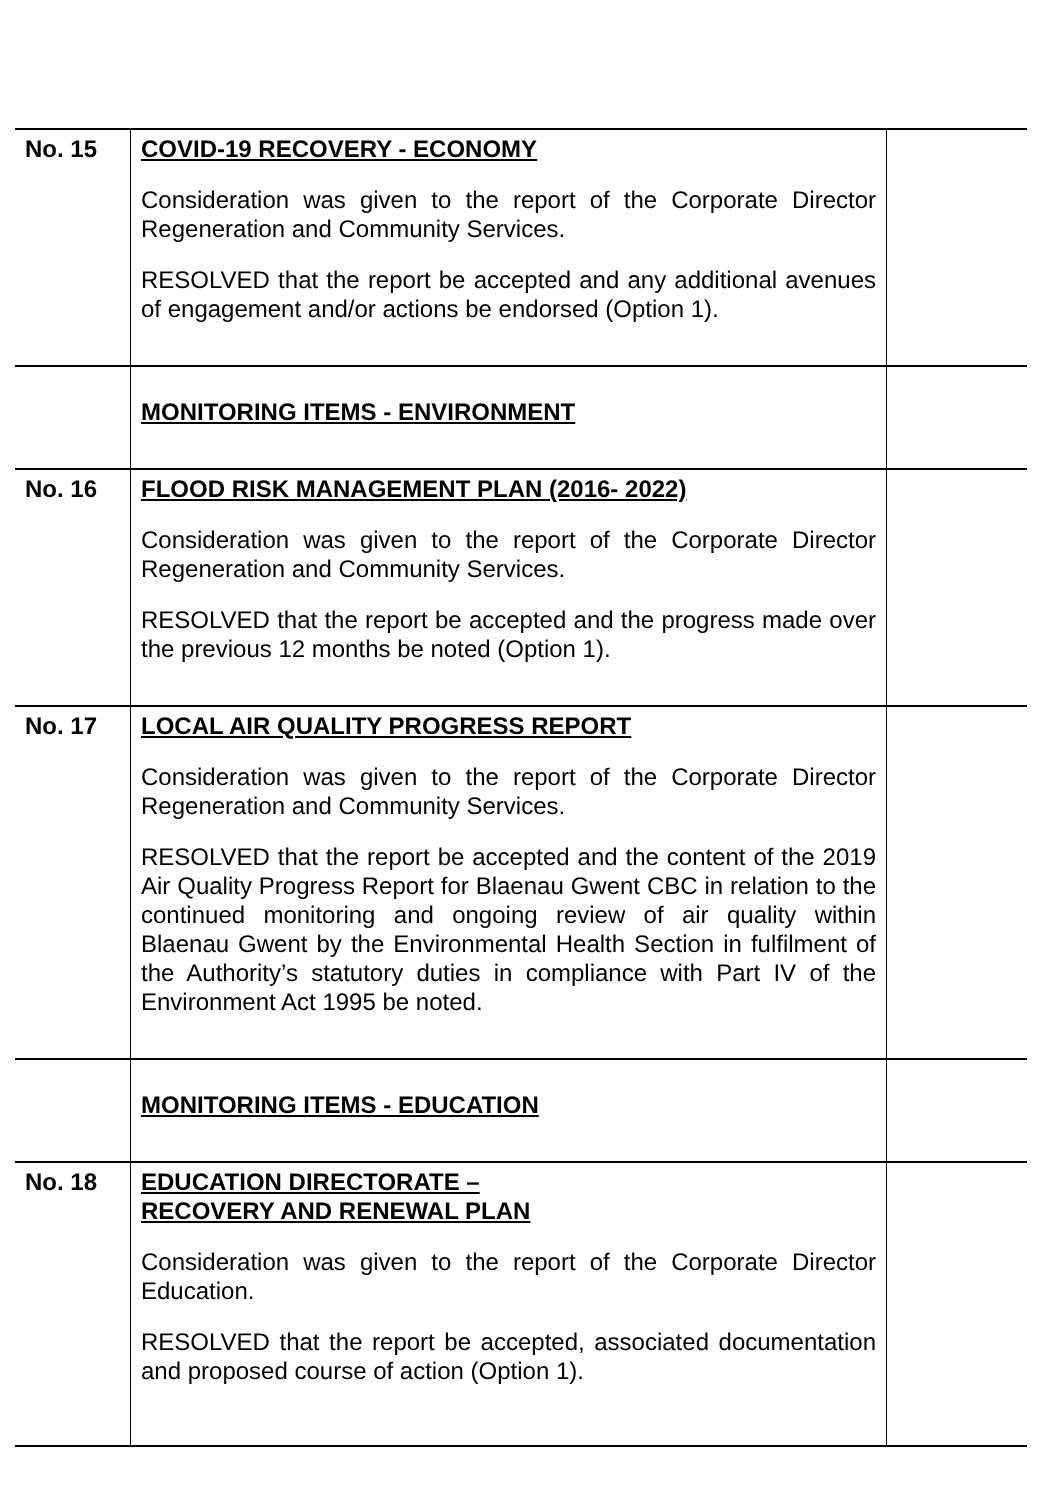| No. 15 | COVID-19 RECOVERY - ECONOMY Consideration was given to the report of the Corporate Director Regeneration and Community Services. RESOLVED that the report be accepted and any additional avenues of engagement and/or actions be endorsed (Option 1). | |
| | MONITORING ITEMS - ENVIRONMENT | |
| No. 16 | FLOOD RISK MANAGEMENT PLAN (2016- 2022) Consideration was given to the report of the Corporate Director Regeneration and Community Services. RESOLVED that the report be accepted and the progress made over the previous 12 months be noted (Option 1). | |
| No. 17 | LOCAL AIR QUALITY PROGRESS REPORT Consideration was given to the report of the Corporate Director Regeneration and Community Services. RESOLVED that the report be accepted and the content of the 2019 Air Quality Progress Report for Blaenau Gwent CBC in relation to the continued monitoring and ongoing review of air quality within Blaenau Gwent by the Environmental Health Section in fulfilment of the Authority’s statutory duties in compliance with Part IV of the Environment Act 1995 be noted. | |
| | MONITORING ITEMS - EDUCATION | |
| No. 18 | EDUCATION DIRECTORATE – RECOVERY AND RENEWAL PLAN Consideration was given to the report of the Corporate Director Education. RESOLVED that the report be accepted, associated documentation and proposed course of action (Option 1). | |